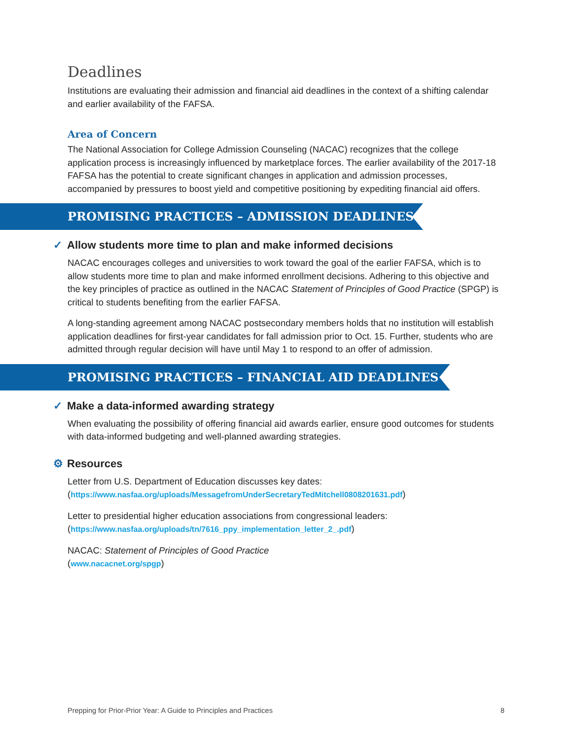Deadlines
Institutions are evaluating their admission and financial aid deadlines in the context of a shifting calendar and earlier availability of the FAFSA.
Area of Concern
The National Association for College Admission Counseling (NACAC) recognizes that the college application process is increasingly influenced by marketplace forces. The earlier availability of the 2017-18 FAFSA has the potential to create significant changes in application and admission processes, accompanied by pressures to boost yield and competitive positioning by expediting financial aid offers.
PROMISING PRACTICES – ADMISSION DEADLINES
✓ Allow students more time to plan and make informed decisions
NACAC encourages colleges and universities to work toward the goal of the earlier FAFSA, which is to allow students more time to plan and make informed enrollment decisions. Adhering to this objective and the key principles of practice as outlined in the NACAC Statement of Principles of Good Practice (SPGP) is critical to students benefiting from the earlier FAFSA.
A long-standing agreement among NACAC postsecondary members holds that no institution will establish application deadlines for first-year candidates for fall admission prior to Oct. 15. Further, students who are admitted through regular decision will have until May 1 to respond to an offer of admission.
PROMISING PRACTICES – FINANCIAL AID DEADLINES
✓ Make a data-informed awarding strategy
When evaluating the possibility of offering financial aid awards earlier, ensure good outcomes for students with data-informed budgeting and well-planned awarding strategies.
⚙ Resources
Letter from U.S. Department of Education discusses key dates:
(https://www.nasfaa.org/uploads/MessagefromUnderSecretaryTedMitchell0808201631.pdf)
Letter to presidential higher education associations from congressional leaders:
(https://www.nasfaa.org/uploads/tn/7616_ppy_implementation_letter_2_.pdf)
NACAC: Statement of Principles of Good Practice
(www.nacacnet.org/spgp)
Prepping for Prior-Prior Year: A Guide to Principles and Practices 8